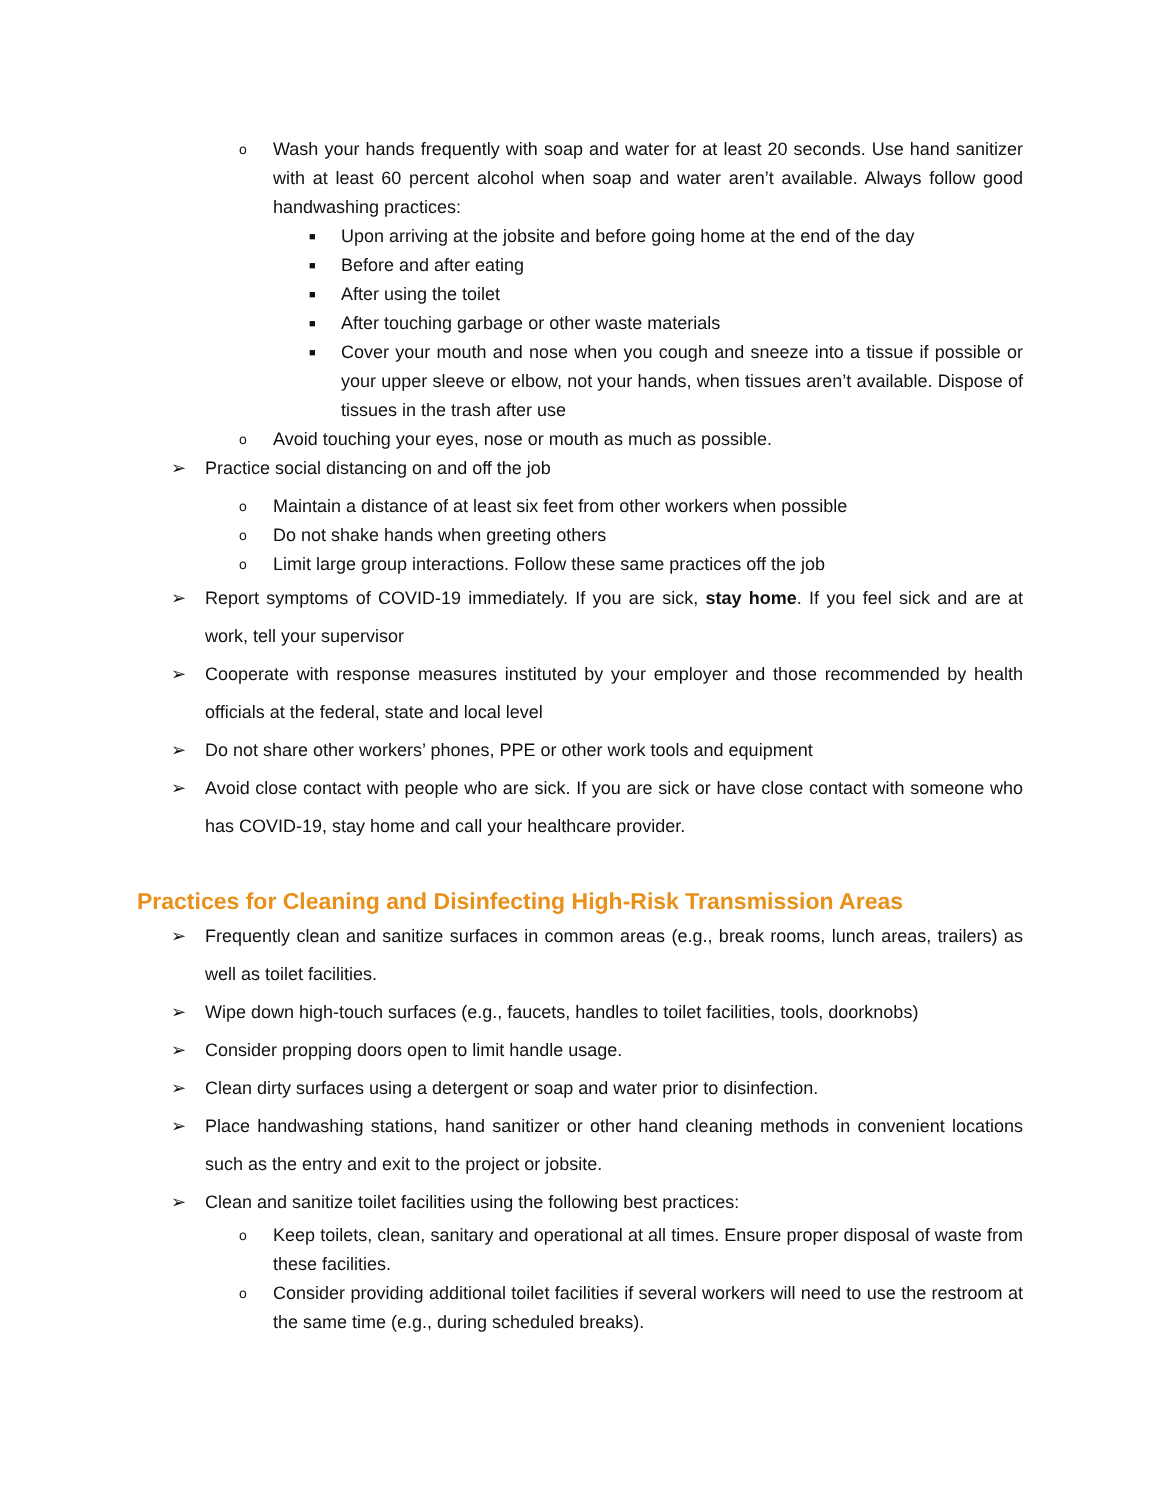o Wash your hands frequently with soap and water for at least 20 seconds. Use hand sanitizer with at least 60 percent alcohol when soap and water aren’t available. Always follow good handwashing practices:
■ Upon arriving at the jobsite and before going home at the end of the day
■ Before and after eating
■ After using the toilet
■ After touching garbage or other waste materials
■ Cover your mouth and nose when you cough and sneeze into a tissue if possible or your upper sleeve or elbow, not your hands, when tissues aren’t available. Dispose of tissues in the trash after use
o Avoid touching your eyes, nose or mouth as much as possible.
➢ Practice social distancing on and off the job
o Maintain a distance of at least six feet from other workers when possible
o Do not shake hands when greeting others
o Limit large group interactions. Follow these same practices off the job
➢ Report symptoms of COVID-19 immediately. If you are sick, stay home. If you feel sick and are at work, tell your supervisor
➢ Cooperate with response measures instituted by your employer and those recommended by health officials at the federal, state and local level
➢ Do not share other workers’ phones, PPE or other work tools and equipment
➢ Avoid close contact with people who are sick. If you are sick or have close contact with someone who has COVID-19, stay home and call your healthcare provider.
Practices for Cleaning and Disinfecting High-Risk Transmission Areas
➢ Frequently clean and sanitize surfaces in common areas (e.g., break rooms, lunch areas, trailers) as well as toilet facilities.
➢ Wipe down high-touch surfaces (e.g., faucets, handles to toilet facilities, tools, doorknobs)
➢ Consider propping doors open to limit handle usage.
➢ Clean dirty surfaces using a detergent or soap and water prior to disinfection.
➢ Place handwashing stations, hand sanitizer or other hand cleaning methods in convenient locations such as the entry and exit to the project or jobsite.
➢ Clean and sanitize toilet facilities using the following best practices:
o Keep toilets, clean, sanitary and operational at all times. Ensure proper disposal of waste from these facilities.
o Consider providing additional toilet facilities if several workers will need to use the restroom at the same time (e.g., during scheduled breaks).